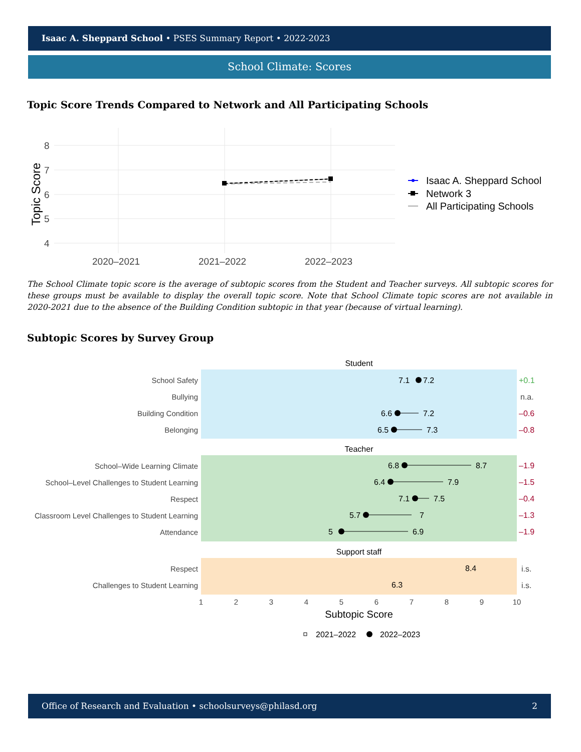Isaac A. Sheppard School • PSES Summary Report • 2022-2023
School Climate: Scores
Topic Score Trends Compared to Network and All Participating Schools
8
7
6
5
4
2020–2021
2021–2022
2022–2023
Topic Score
Isaac A. Sheppard School
Network 3
All Participating Schools
The School Climate topic score is the average of subtopic scores from the Student and Teacher surveys. All subtopic scores for these groups must be available to display the overall topic score. Note that School Climate topic scores are not available in 2020-2021 due to the absence of the Building Condition subtopic in that year (because of virtual learning).
Subtopic Scores by Survey Group
Student
Teacher
Support staff
School Safety
Bullying
Building Condition
Belonging
School–Wide Learning Climate
School–Level Challenges to Student Learning
Respect
Classroom Level Challenges to Student Learning
Attendance
Respect
Challenges to Student Learning
7.1
7.2
6.6
7.2
6.5
7.3
6.8
8.7
6.4
7.9
7.1
7.5
5.7
7
5
6.9
8.4
6.3
+0.1
n.a.
–0.6
–0.8
–1.9
–1.5
–0.4
–1.3
–1.9
i.s.
i.s.
1
2
3
4
5
6
7
8
9
10
Subtopic Score
2021–2022
2022–2023
Office of Research and Evaluation • schoolsurveys@philasd.org 2